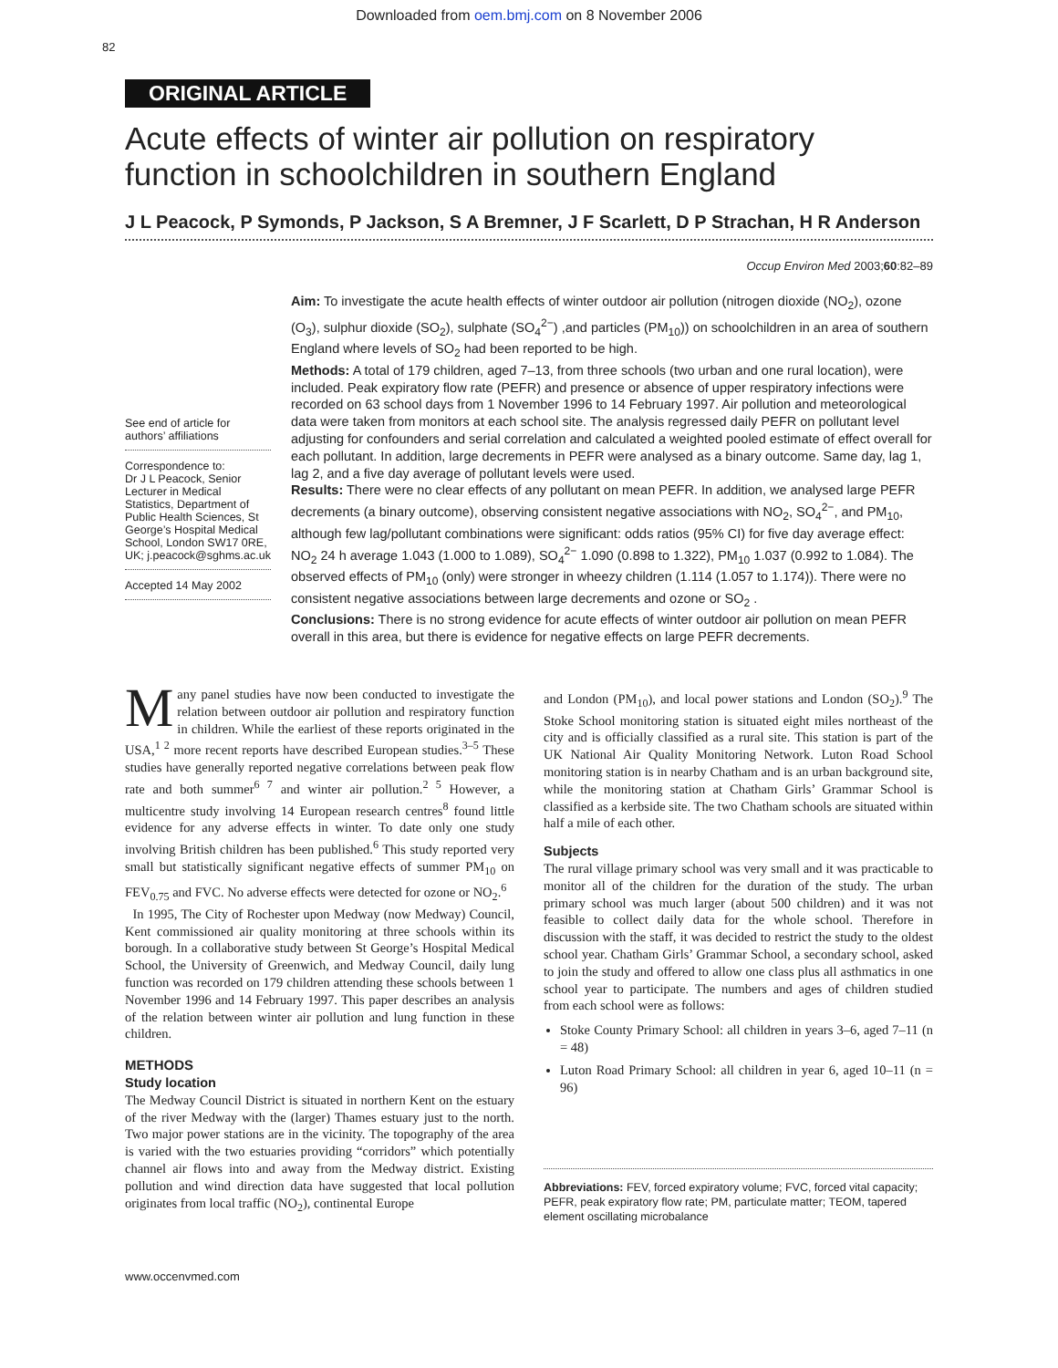Downloaded from oem.bmj.com on 8 November 2006
82
ORIGINAL ARTICLE
Acute effects of winter air pollution on respiratory function in schoolchildren in southern England
J L Peacock, P Symonds, P Jackson, S A Bremner, J F Scarlett, D P Strachan, H R Anderson
Occup Environ Med 2003;60:82–89
See end of article for authors’ affiliations
Correspondence to:
Dr J L Peacock, Senior Lecturer in Medical Statistics, Department of Public Health Sciences, St George’s Hospital Medical School, London SW17 0RE, UK; j.peacock@sghms.ac.uk
Accepted 14 May 2002
Aim: To investigate the acute health effects of winter outdoor air pollution (nitrogen dioxide (NO<sub>2</sub>), ozone (O<sub>3</sub>), sulphur dioxide (SO<sub>2</sub>), sulphate (SO<sub>4</sub><sup>2−</sup>) ,and particles (PM<sub>10</sub>)) on schoolchildren in an area of southern England where levels of SO<sub>2</sub> had been reported to be high.
Methods: A total of 179 children, aged 7–13, from three schools (two urban and one rural location), were included. Peak expiratory flow rate (PEFR) and presence or absence of upper respiratory infections were recorded on 63 school days from 1 November 1996 to 14 February 1997. Air pollution and meteorological data were taken from monitors at each school site. The analysis regressed daily PEFR on pollutant level adjusting for confounders and serial correlation and calculated a weighted pooled estimate of effect overall for each pollutant. In addition, large decrements in PEFR were analysed as a binary outcome. Same day, lag 1, lag 2, and a five day average of pollutant levels were used.
Results: There were no clear effects of any pollutant on mean PEFR. In addition, we analysed large PEFR decrements (a binary outcome), observing consistent negative associations with NO<sub>2</sub>, SO<sub>4</sub><sup>2−</sup>, and PM<sub>10</sub>, although few lag/pollutant combinations were significant: odds ratios (95% CI) for five day average effect: NO<sub>2</sub> 24 h average 1.043 (1.000 to 1.089), SO<sub>4</sub><sup>2−</sup> 1.090 (0.898 to 1.322), PM<sub>10</sub> 1.037 (0.992 to 1.084). The observed effects of PM<sub>10</sub> (only) were stronger in wheezy children (1.114 (1.057 to 1.174)). There were no consistent negative associations between large decrements and ozone or SO<sub>2</sub> .
Conclusions: There is no strong evidence for acute effects of winter outdoor air pollution on mean PEFR overall in this area, but there is evidence for negative effects on large PEFR decrements.
Many panel studies have now been conducted to investigate the relation between outdoor air pollution and respiratory function in children. While the earliest of these reports originated in the USA,<sup>1 2</sup> more recent reports have described European studies.<sup>3–5</sup> These studies have generally reported negative correlations between peak flow rate and both summer<sup>6 7</sup> and winter air pollution.<sup>2 5</sup> However, a multicentre study involving 14 European research centres<sup>8</sup> found little evidence for any adverse effects in winter. To date only one study involving British children has been published.<sup>6</sup> This study reported very small but statistically significant negative effects of summer PM<sub>10</sub> on FEV<sub>0.75</sub> and FVC. No adverse effects were detected for ozone or NO<sub>2</sub>.<sup>6</sup>
In 1995, The City of Rochester upon Medway (now Medway) Council, Kent commissioned air quality monitoring at three schools within its borough. In a collaborative study between St George’s Hospital Medical School, the University of Greenwich, and Medway Council, daily lung function was recorded on 179 children attending these schools between 1 November 1996 and 14 February 1997. This paper describes an analysis of the relation between winter air pollution and lung function in these children.
METHODS
Study location
The Medway Council District is situated in northern Kent on the estuary of the river Medway with the (larger) Thames estuary just to the north. Two major power stations are in the vicinity. The topography of the area is varied with the two estuaries providing “corridors” which potentially channel air flows into and away from the Medway district. Existing pollution and wind direction data have suggested that local pollution originates from local traffic (NO<sub>2</sub>), continental Europe
and London (PM<sub>10</sub>), and local power stations and London (SO<sub>2</sub>).<sup>9</sup> The Stoke School monitoring station is situated eight miles northeast of the city and is officially classified as a rural site. This station is part of the UK National Air Quality Monitoring Network. Luton Road School monitoring station is in nearby Chatham and is an urban background site, while the monitoring station at Chatham Girls’ Grammar School is classified as a kerbside site. The two Chatham schools are situated within half a mile of each other.
Subjects
The rural village primary school was very small and it was practicable to monitor all of the children for the duration of the study. The urban primary school was much larger (about 500 children) and it was not feasible to collect daily data for the whole school. Therefore in discussion with the staff, it was decided to restrict the study to the oldest school year. Chatham Girls’ Grammar School, a secondary school, asked to join the study and offered to allow one class plus all asthmatics in one school year to participate. The numbers and ages of children studied from each school were as follows:
Stoke County Primary School: all children in years 3–6, aged 7–11 (n = 48)
Luton Road Primary School: all children in year 6, aged 10–11 (n = 96)
Abbreviations: FEV, forced expiratory volume; FVC, forced vital capacity; PEFR, peak expiratory flow rate; PM, particulate matter; TEOM, tapered element oscillating microbalance
www.occenvmed.com